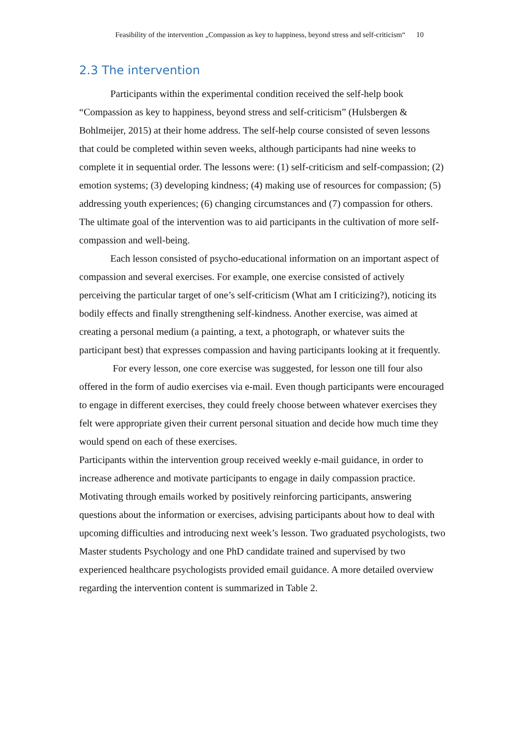Feasibility of the intervention „Compassion as key to happiness, beyond stress and self-criticism“10
2.3 The intervention
Participants within the experimental condition received the self-help book “Compassion as key to happiness, beyond stress and self-criticism” (Hulsbergen & Bohlmeijer, 2015) at their home address. The self-help course consisted of seven lessons that could be completed within seven weeks, although participants had nine weeks to complete it in sequential order. The lessons were: (1) self-criticism and self-compassion; (2) emotion systems; (3) developing kindness; (4) making use of resources for compassion; (5) addressing youth experiences; (6) changing circumstances and (7) compassion for others. The ultimate goal of the intervention was to aid participants in the cultivation of more self-compassion and well-being.
Each lesson consisted of psycho-educational information on an important aspect of compassion and several exercises. For example, one exercise consisted of actively perceiving the particular target of one’s self-criticism (What am I criticizing?), noticing its bodily effects and finally strengthening self-kindness. Another exercise, was aimed at creating a personal medium (a painting, a text, a photograph, or whatever suits the participant best) that expresses compassion and having participants looking at it frequently.
For every lesson, one core exercise was suggested, for lesson one till four also offered in the form of audio exercises via e-mail. Even though participants were encouraged to engage in different exercises, they could freely choose between whatever exercises they felt were appropriate given their current personal situation and decide how much time they would spend on each of these exercises.
Participants within the intervention group received weekly e-mail guidance, in order to increase adherence and motivate participants to engage in daily compassion practice. Motivating through emails worked by positively reinforcing participants, answering questions about the information or exercises, advising participants about how to deal with upcoming difficulties and introducing next week’s lesson. Two graduated psychologists, two Master students Psychology and one PhD candidate trained and supervised by two experienced healthcare psychologists provided email guidance. A more detailed overview regarding the intervention content is summarized in Table 2.